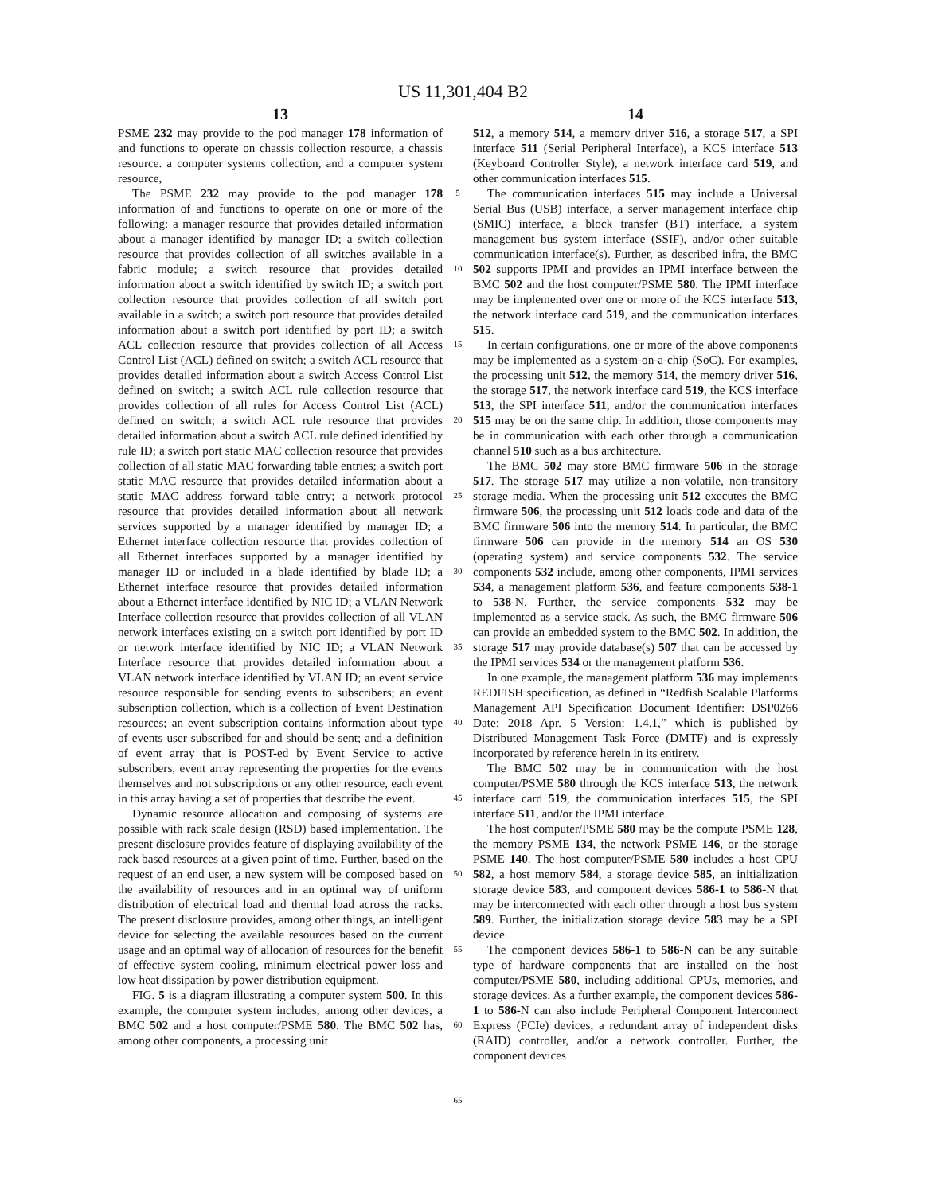US 11,301,404 B2
13
PSME 232 may provide to the pod manager 178 information of and functions to operate on chassis collection resource, a chassis resource. a computer systems collection, and a computer system resource,
The PSME 232 may provide to the pod manager 178 information of and functions to operate on one or more of the following: a manager resource that provides detailed information about a manager identified by manager ID; a switch collection resource that provides collection of all switches available in a fabric module; a switch resource that provides detailed information about a switch identified by switch ID; a switch port collection resource that provides collection of all switch port available in a switch; a switch port resource that provides detailed information about a switch port identified by port ID; a switch ACL collection resource that provides collection of all Access Control List (ACL) defined on switch; a switch ACL resource that provides detailed information about a switch Access Control List defined on switch; a switch ACL rule collection resource that provides collection of all rules for Access Control List (ACL) defined on switch; a switch ACL rule resource that provides detailed information about a switch ACL rule defined identified by rule ID; a switch port static MAC collection resource that provides collection of all static MAC forwarding table entries; a switch port static MAC resource that provides detailed information about a static MAC address forward table entry; a network protocol resource that provides detailed information about all network services supported by a manager identified by manager ID; a Ethernet interface collection resource that provides collection of all Ethernet interfaces supported by a manager identified by manager ID or included in a blade identified by blade ID; a Ethernet interface resource that provides detailed information about a Ethernet interface identified by NIC ID; a VLAN Network Interface collection resource that provides collection of all VLAN network interfaces existing on a switch port identified by port ID or network interface identified by NIC ID; a VLAN Network Interface resource that provides detailed information about a VLAN network interface identified by VLAN ID; an event service resource responsible for sending events to subscribers; an event subscription collection, which is a collection of Event Destination resources; an event subscription contains information about type of events user subscribed for and should be sent; and a definition of event array that is POST-ed by Event Service to active subscribers, event array representing the properties for the events themselves and not subscriptions or any other resource, each event in this array having a set of properties that describe the event.
Dynamic resource allocation and composing of systems are possible with rack scale design (RSD) based implementation. The present disclosure provides feature of displaying availability of the rack based resources at a given point of time. Further, based on the request of an end user, a new system will be composed based on the availability of resources and in an optimal way of uniform distribution of electrical load and thermal load across the racks. The present disclosure provides, among other things, an intelligent device for selecting the available resources based on the current usage and an optimal way of allocation of resources for the benefit of effective system cooling, minimum electrical power loss and low heat dissipation by power distribution equipment.
FIG. 5 is a diagram illustrating a computer system 500. In this example, the computer system includes, among other devices, a BMC 502 and a host computer/PSME 580. The BMC 502 has, among other components, a processing unit
5
10
15
20
25
30
35
40
45
50
55
60
65
14
512, a memory 514, a memory driver 516, a storage 517, a SPI interface 511 (Serial Peripheral Interface), a KCS interface 513 (Keyboard Controller Style), a network interface card 519, and other communication interfaces 515.
The communication interfaces 515 may include a Universal Serial Bus (USB) interface, a server management interface chip (SMIC) interface, a block transfer (BT) interface, a system management bus system interface (SSIF), and/or other suitable communication interface(s). Further, as described infra, the BMC 502 supports IPMI and provides an IPMI interface between the BMC 502 and the host computer/PSME 580. The IPMI interface may be implemented over one or more of the KCS interface 513, the network interface card 519, and the communication interfaces 515.
In certain configurations, one or more of the above components may be implemented as a system-on-a-chip (SoC). For examples, the processing unit 512, the memory 514, the memory driver 516, the storage 517, the network interface card 519, the KCS interface 513, the SPI interface 511, and/or the communication interfaces 515 may be on the same chip. In addition, those components may be in communication with each other through a communication channel 510 such as a bus architecture.
The BMC 502 may store BMC firmware 506 in the storage 517. The storage 517 may utilize a non-volatile, non-transitory storage media. When the processing unit 512 executes the BMC firmware 506, the processing unit 512 loads code and data of the BMC firmware 506 into the memory 514. In particular, the BMC firmware 506 can provide in the memory 514 an OS 530 (operating system) and service components 532. The service components 532 include, among other components, IPMI services 534, a management platform 536, and feature components 538-1 to 538-N. Further, the service components 532 may be implemented as a service stack. As such, the BMC firmware 506 can provide an embedded system to the BMC 502. In addition, the storage 517 may provide database(s) 507 that can be accessed by the IPMI services 534 or the management platform 536.
In one example, the management platform 536 may implements REDFISH specification, as defined in “Redfish Scalable Platforms Management API Specification Document Identifier: DSP0266 Date: 2018 Apr. 5 Version: 1.4.1,” which is published by Distributed Management Task Force (DMTF) and is expressly incorporated by reference herein in its entirety.
The BMC 502 may be in communication with the host computer/PSME 580 through the KCS interface 513, the network interface card 519, the communication interfaces 515, the SPI interface 511, and/or the IPMI interface.
The host computer/PSME 580 may be the compute PSME 128, the memory PSME 134, the network PSME 146, or the storage PSME 140. The host computer/PSME 580 includes a host CPU 582, a host memory 584, a storage device 585, an initialization storage device 583, and component devices 586-1 to 586-N that may be interconnected with each other through a host bus system 589. Further, the initialization storage device 583 may be a SPI device.
The component devices 586-1 to 586-N can be any suitable type of hardware components that are installed on the host computer/PSME 580, including additional CPUs, memories, and storage devices. As a further example, the component devices 586-1 to 586-N can also include Peripheral Component Interconnect Express (PCIe) devices, a redundant array of independent disks (RAID) controller, and/or a network controller. Further, the component devices